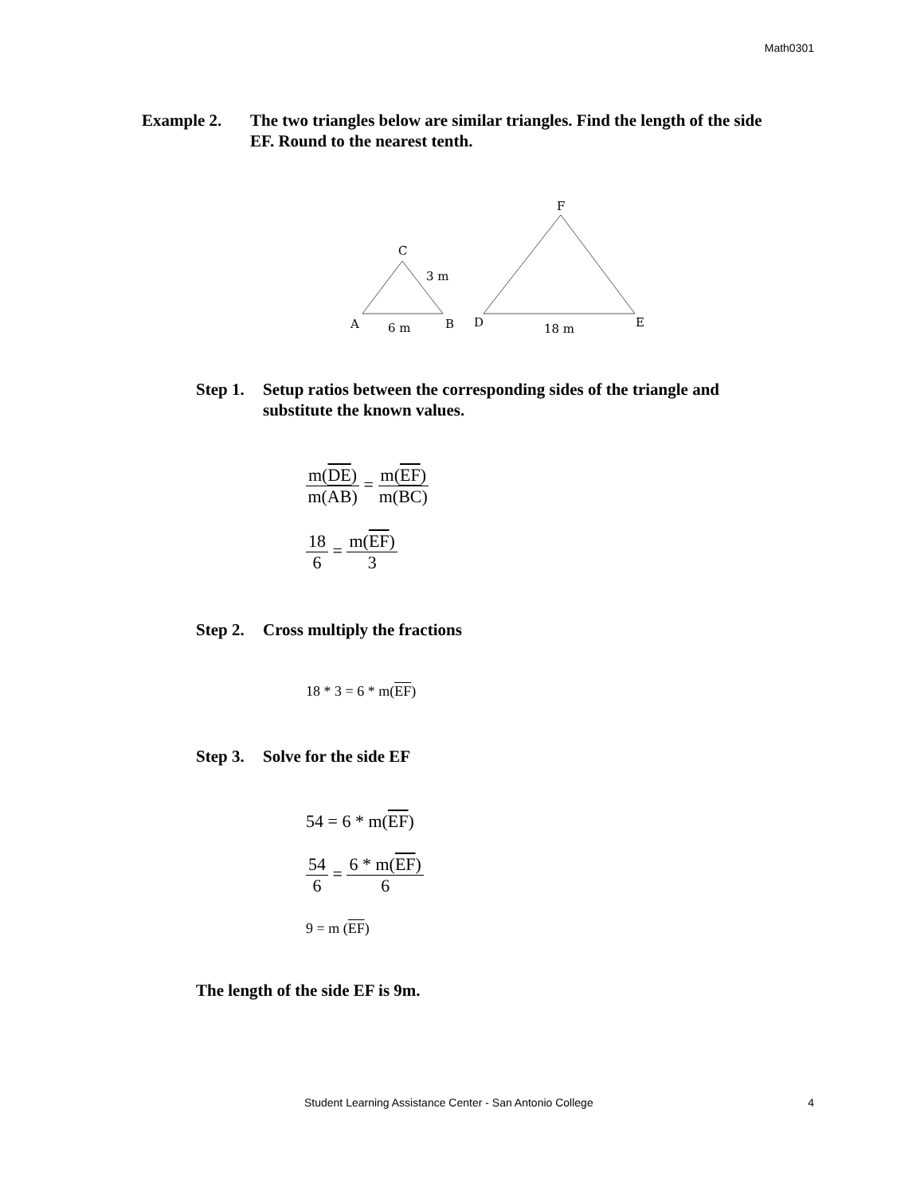Math0301
Example 2. The two triangles below are similar triangles. Find the length of the side EF. Round to the nearest tenth.
C
3 m
A
6 m
B
D
18 m
E
F
Step 1.
Setup ratios between the corresponding sides of the triangle and substitute the known values.
m(DE) m(AB) = m(EF) m(BC)
18 6 = m(EF) 3
Step 2.
Cross multiply the fractions
18 * 3 = 6 * m(EF)
Step 3.
Solve for the side EF
54 = 6 * m(EF)
54 6 = 6 * m(EF) 6
9 = m (EF)
The length of the side EF is 9m.
Student Learning Assistance Center - San Antonio College 4